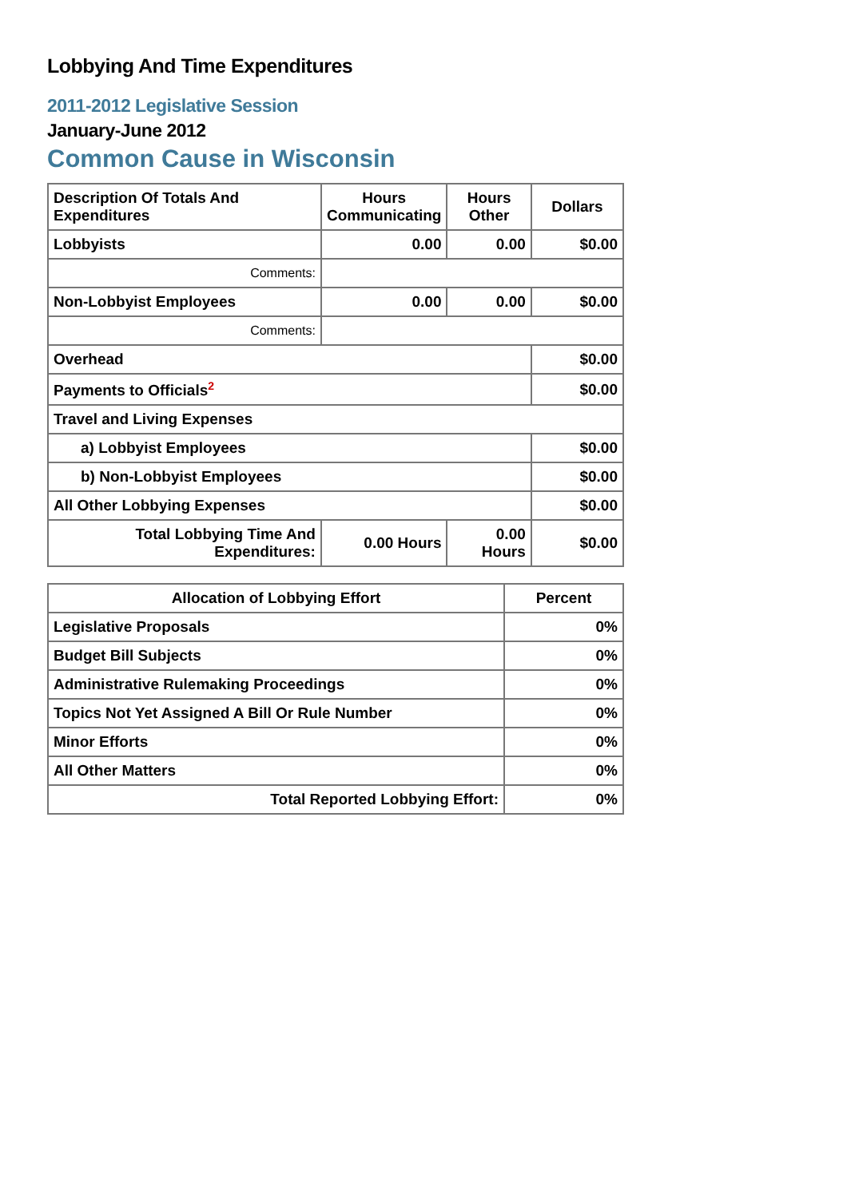Lobbying And Time Expenditures
2011-2012 Legislative Session
January-June 2012
Common Cause in Wisconsin
| Description Of Totals And Expenditures | Hours Communicating | Hours Other | Dollars |
| --- | --- | --- | --- |
| Lobbyists | 0.00 | 0.00 | $0.00 |
| Comments: | | | |
| Non-Lobbyist Employees | 0.00 | 0.00 | $0.00 |
| Comments: | | | |
| Overhead | | | $0.00 |
| Payments to Officials<sup>2</sup> | | | $0.00 |
| Travel and Living Expenses | | | |
| a) Lobbyist Employees | | | $0.00 |
| b) Non-Lobbyist Employees | | | $0.00 |
| All Other Lobbying Expenses | | | $0.00 |
| Total Lobbying Time And Expenditures: | 0.00 Hours | 0.00 Hours | $0.00 |
| Allocation of Lobbying Effort | Percent |
| --- | --- |
| Legislative Proposals | 0% |
| Budget Bill Subjects | 0% |
| Administrative Rulemaking Proceedings | 0% |
| Topics Not Yet Assigned A Bill Or Rule Number | 0% |
| Minor Efforts | 0% |
| All Other Matters | 0% |
| Total Reported Lobbying Effort: | 0% |